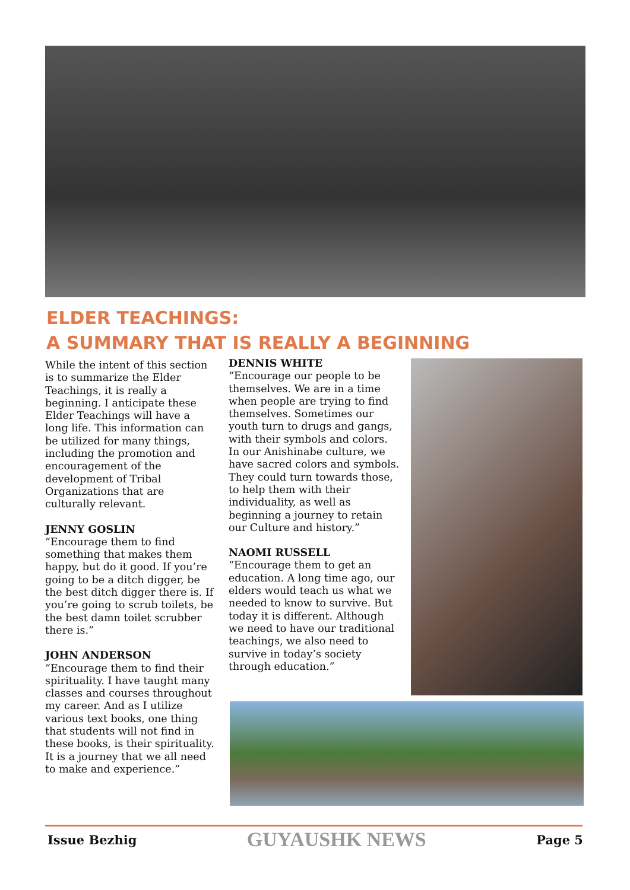ELDER TEACHINGS:
A SUMMARY THAT IS REALLY A BEGINNING
While the intent of this section is to summarize the Elder Teachings, it is really a beginning. I anticipate these Elder Teachings will have a long life. This information can be utilized for many things, including the promotion and encouragement of the development of Tribal Organizations that are culturally relevant.
JENNY GOSLIN
“Encourage them to find something that makes them happy, but do it good. If you’re going to be a ditch digger, be the best ditch digger there is. If you’re going to scrub toilets, be the best damn toilet scrubber there is.”
JOHN ANDERSON
“Encourage them to find their spirituality. I have taught many classes and courses throughout my career. And as I utilize various text books, one thing that students will not find in these books, is their spirituality. It is a journey that we all need to make and experience.”
DENNIS WHITE
“Encourage our people to be themselves. We are in a time when people are trying to find themselves. Sometimes our youth turn to drugs and gangs, with their symbols and colors. In our Anishinabe culture, we have sacred colors and symbols. They could turn towards those, to help them with their individuality, as well as beginning a journey to retain our Culture and history.”
NAOMI RUSSELL
“Encourage them to get an education. A long time ago, our elders would teach us what we needed to know to survive. But today it is different. Although we need to have our traditional teachings, we also need to survive in today’s society through education.”
Issue Bezhig GUYAUSHK NEWS Page 5